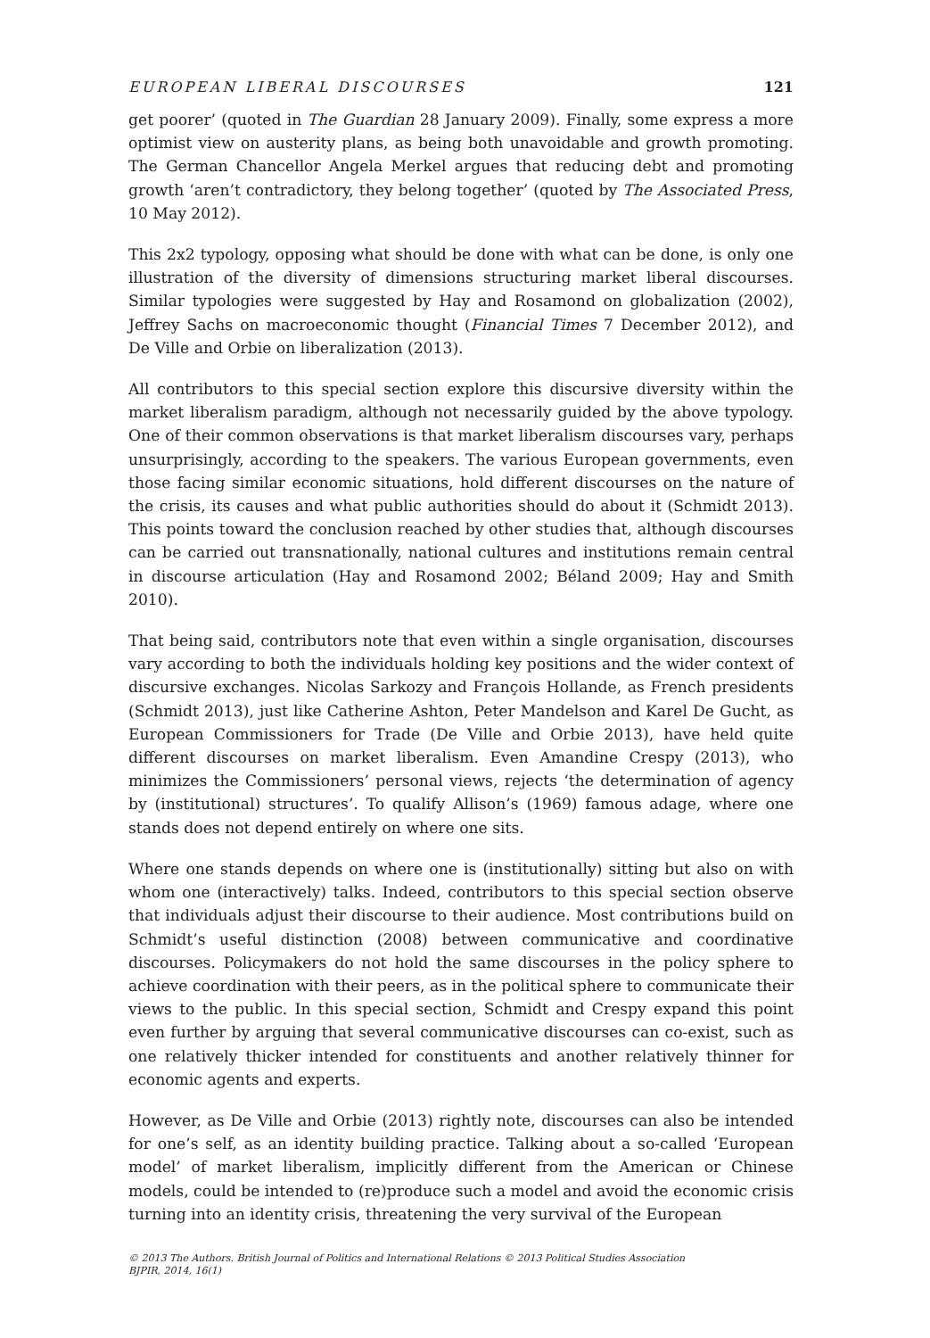EUROPEAN LIBERAL DISCOURSES 121
get poorer’ (quoted in The Guardian 28 January 2009). Finally, some express a more optimist view on austerity plans, as being both unavoidable and growth promoting. The German Chancellor Angela Merkel argues that reducing debt and promoting growth ‘aren’t contradictory, they belong together’ (quoted by The Associated Press, 10 May 2012).
This 2x2 typology, opposing what should be done with what can be done, is only one illustration of the diversity of dimensions structuring market liberal discourses. Similar typologies were suggested by Hay and Rosamond on globalization (2002), Jeffrey Sachs on macroeconomic thought (Financial Times 7 December 2012), and De Ville and Orbie on liberalization (2013).
All contributors to this special section explore this discursive diversity within the market liberalism paradigm, although not necessarily guided by the above typology. One of their common observations is that market liberalism discourses vary, perhaps unsurprisingly, according to the speakers. The various European governments, even those facing similar economic situations, hold different discourses on the nature of the crisis, its causes and what public authorities should do about it (Schmidt 2013). This points toward the conclusion reached by other studies that, although discourses can be carried out transnationally, national cultures and institutions remain central in discourse articulation (Hay and Rosamond 2002; Béland 2009; Hay and Smith 2010).
That being said, contributors note that even within a single organisation, discourses vary according to both the individuals holding key positions and the wider context of discursive exchanges. Nicolas Sarkozy and François Hollande, as French presidents (Schmidt 2013), just like Catherine Ashton, Peter Mandelson and Karel De Gucht, as European Commissioners for Trade (De Ville and Orbie 2013), have held quite different discourses on market liberalism. Even Amandine Crespy (2013), who minimizes the Commissioners’ personal views, rejects ‘the determination of agency by (institutional) structures’. To qualify Allison’s (1969) famous adage, where one stands does not depend entirely on where one sits.
Where one stands depends on where one is (institutionally) sitting but also on with whom one (interactively) talks. Indeed, contributors to this special section observe that individuals adjust their discourse to their audience. Most contributions build on Schmidt’s useful distinction (2008) between communicative and coordinative discourses. Policymakers do not hold the same discourses in the policy sphere to achieve coordination with their peers, as in the political sphere to communicate their views to the public. In this special section, Schmidt and Crespy expand this point even further by arguing that several communicative discourses can co-exist, such as one relatively thicker intended for constituents and another relatively thinner for economic agents and experts.
However, as De Ville and Orbie (2013) rightly note, discourses can also be intended for one’s self, as an identity building practice. Talking about a so-called ‘European model’ of market liberalism, implicitly different from the American or Chinese models, could be intended to (re)produce such a model and avoid the economic crisis turning into an identity crisis, threatening the very survival of the European
© 2013 The Authors. British Journal of Politics and International Relations © 2013 Political Studies Association
BJPIR, 2014, 16(1)